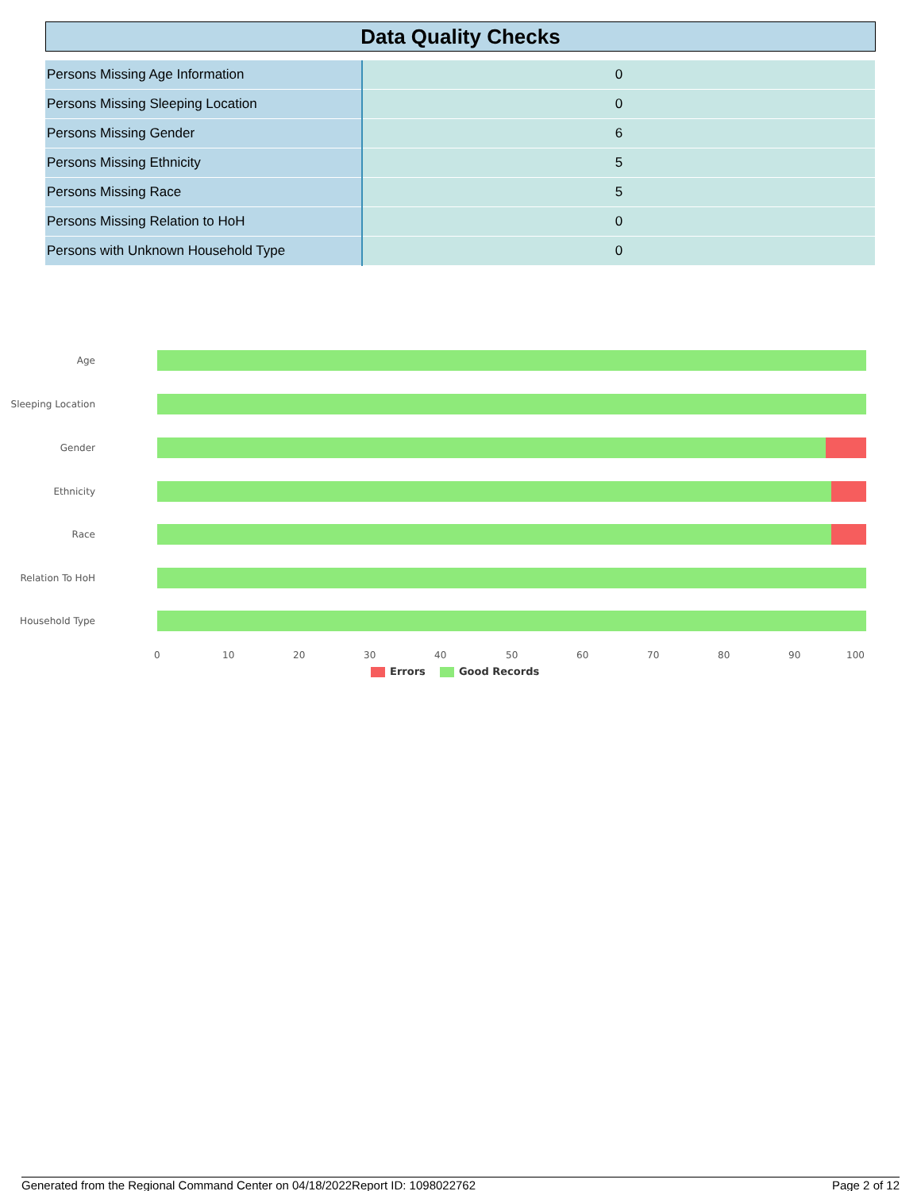Data Quality Checks
| Persons Missing Age Information | 0 |
| Persons Missing Sleeping Location | 0 |
| Persons Missing Gender | 6 |
| Persons Missing Ethnicity | 5 |
| Persons Missing Race | 5 |
| Persons Missing Relation to HoH | 0 |
| Persons with Unknown Household Type | 0 |
Age
Sleeping Location
Gender
Ethnicity
Race
Relation To HoH
Household Type
0 10 20 30 40 50 60 70 80 90 100
Errors Good Records
Generated from the Regional Command Center on 04/18/2022 Report ID: 1098022762 Page 2 of 12